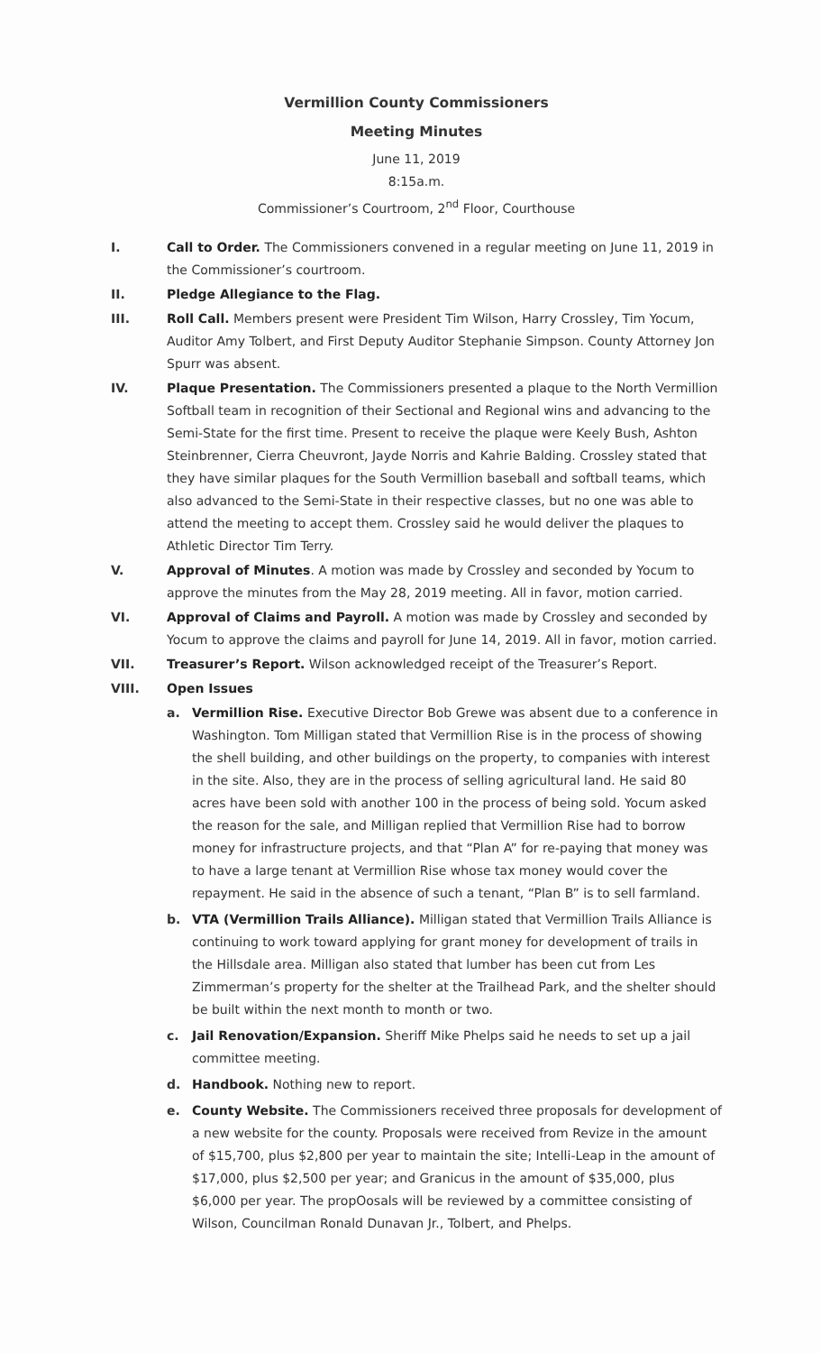Vermillion County Commissioners
Meeting Minutes
June 11, 2019
8:15a.m.
Commissioner’s Courtroom, 2<sup>nd</sup> Floor, Courthouse
I. Call to Order. The Commissioners convened in a regular meeting on June 11, 2019 in the Commissioner’s courtroom.
II. Pledge Allegiance to the Flag.
III. Roll Call. Members present were President Tim Wilson, Harry Crossley, Tim Yocum, Auditor Amy Tolbert, and First Deputy Auditor Stephanie Simpson. County Attorney Jon Spurr was absent.
IV. Plaque Presentation. The Commissioners presented a plaque to the North Vermillion Softball team in recognition of their Sectional and Regional wins and advancing to the Semi-State for the first time. Present to receive the plaque were Keely Bush, Ashton Steinbrenner, Cierra Cheuvront, Jayde Norris and Kahrie Balding. Crossley stated that they have similar plaques for the South Vermillion baseball and softball teams, which also advanced to the Semi-State in their respective classes, but no one was able to attend the meeting to accept them. Crossley said he would deliver the plaques to Athletic Director Tim Terry.
V. Approval of Minutes. A motion was made by Crossley and seconded by Yocum to approve the minutes from the May 28, 2019 meeting. All in favor, motion carried.
VI. Approval of Claims and Payroll. A motion was made by Crossley and seconded by Yocum to approve the claims and payroll for June 14, 2019. All in favor, motion carried.
VII. Treasurer’s Report. Wilson acknowledged receipt of the Treasurer’s Report.
VIII. Open Issues
a. Vermillion Rise. Executive Director Bob Grewe was absent due to a conference in Washington. Tom Milligan stated that Vermillion Rise is in the process of showing the shell building, and other buildings on the property, to companies with interest in the site. Also, they are in the process of selling agricultural land. He said 80 acres have been sold with another 100 in the process of being sold. Yocum asked the reason for the sale, and Milligan replied that Vermillion Rise had to borrow money for infrastructure projects, and that “Plan A” for re-paying that money was to have a large tenant at Vermillion Rise whose tax money would cover the repayment. He said in the absence of such a tenant, “Plan B” is to sell farmland.
b. VTA (Vermillion Trails Alliance). Milligan stated that Vermillion Trails Alliance is continuing to work toward applying for grant money for development of trails in the Hillsdale area. Milligan also stated that lumber has been cut from Les Zimmerman’s property for the shelter at the Trailhead Park, and the shelter should be built within the next month to month or two.
c. Jail Renovation/Expansion. Sheriff Mike Phelps said he needs to set up a jail committee meeting.
d. Handbook. Nothing new to report.
e. County Website. The Commissioners received three proposals for development of a new website for the county. Proposals were received from Revize in the amount of $15,700, plus $2,800 per year to maintain the site; Intelli-Leap in the amount of $17,000, plus $2,500 per year; and Granicus in the amount of $35,000, plus $6,000 per year. The propOosals will be reviewed by a committee consisting of Wilson, Councilman Ronald Dunavan Jr., Tolbert, and Phelps.